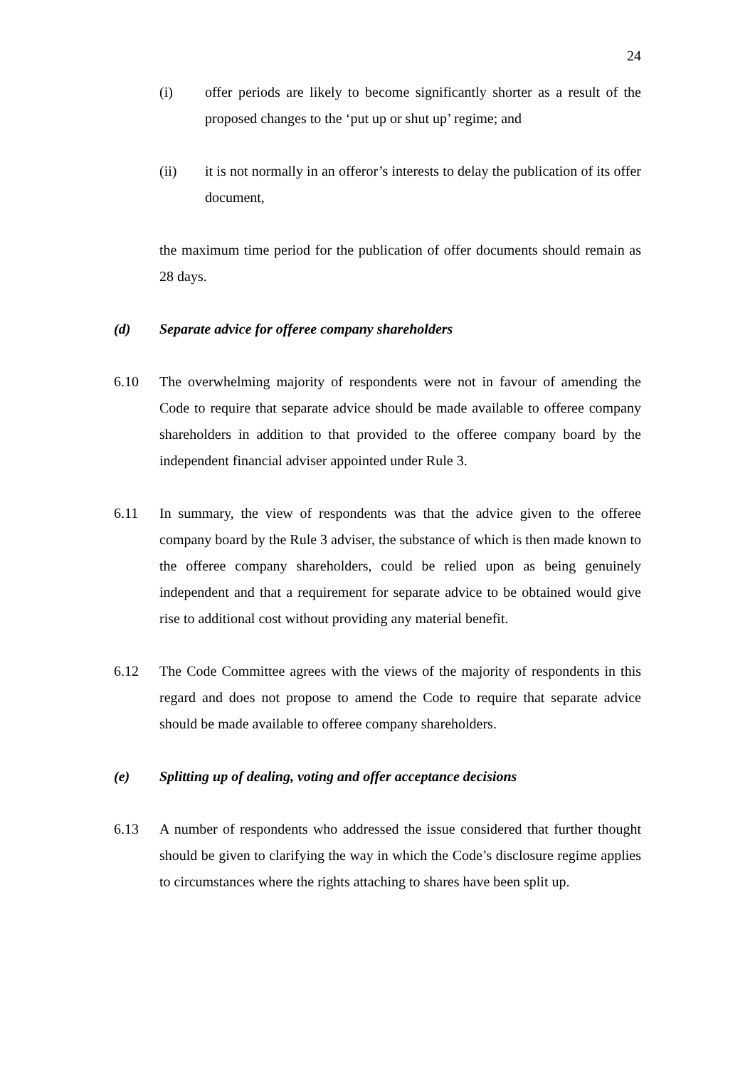24
(i) offer periods are likely to become significantly shorter as a result of the proposed changes to the ‘put up or shut up’ regime; and
(ii) it is not normally in an offeror’s interests to delay the publication of its offer document,
the maximum time period for the publication of offer documents should remain as 28 days.
(d) Separate advice for offeree company shareholders
6.10 The overwhelming majority of respondents were not in favour of amending the Code to require that separate advice should be made available to offeree company shareholders in addition to that provided to the offeree company board by the independent financial adviser appointed under Rule 3.
6.11 In summary, the view of respondents was that the advice given to the offeree company board by the Rule 3 adviser, the substance of which is then made known to the offeree company shareholders, could be relied upon as being genuinely independent and that a requirement for separate advice to be obtained would give rise to additional cost without providing any material benefit.
6.12 The Code Committee agrees with the views of the majority of respondents in this regard and does not propose to amend the Code to require that separate advice should be made available to offeree company shareholders.
(e) Splitting up of dealing, voting and offer acceptance decisions
6.13 A number of respondents who addressed the issue considered that further thought should be given to clarifying the way in which the Code’s disclosure regime applies to circumstances where the rights attaching to shares have been split up.